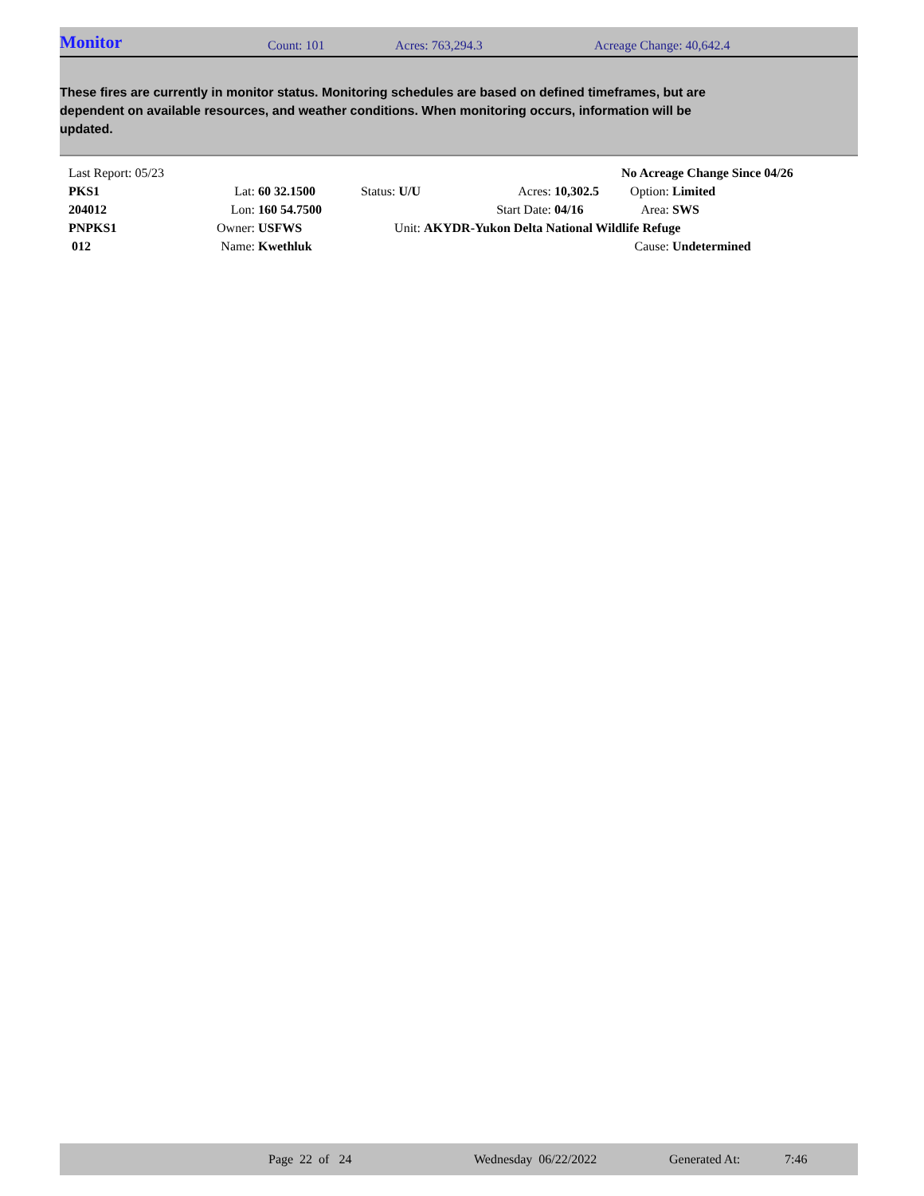Monitor
Count: 101 Acres: 763,294.3 Acreage Change: 40,642.4
These fires are currently in monitor status. Monitoring schedules are based on defined timeframes, but are dependent on available resources, and weather conditions. When monitoring occurs, information will be updated.
| Last Report: 05/23 | | | | | | No Acreage Change Since 04/26 | |
| PKS1 | Lat: | 60 32.1500 | Status: U/U | Acres: | 10,302.5 | Option: | Limited |
| 204012 | Lon: | 160 54.7500 | | Start Date: | 04/16 | Area: | SWS |
| PNPKS1 | Owner: | USFWS | Unit: | AKYDR-Yukon Delta National Wildlife Refuge | | | |
| 012 | Name: | Kwethluk | | | | Cause: | Undetermined |
Page 22 of 24 Wednesday 06/22/2022 Generated At: 7:46